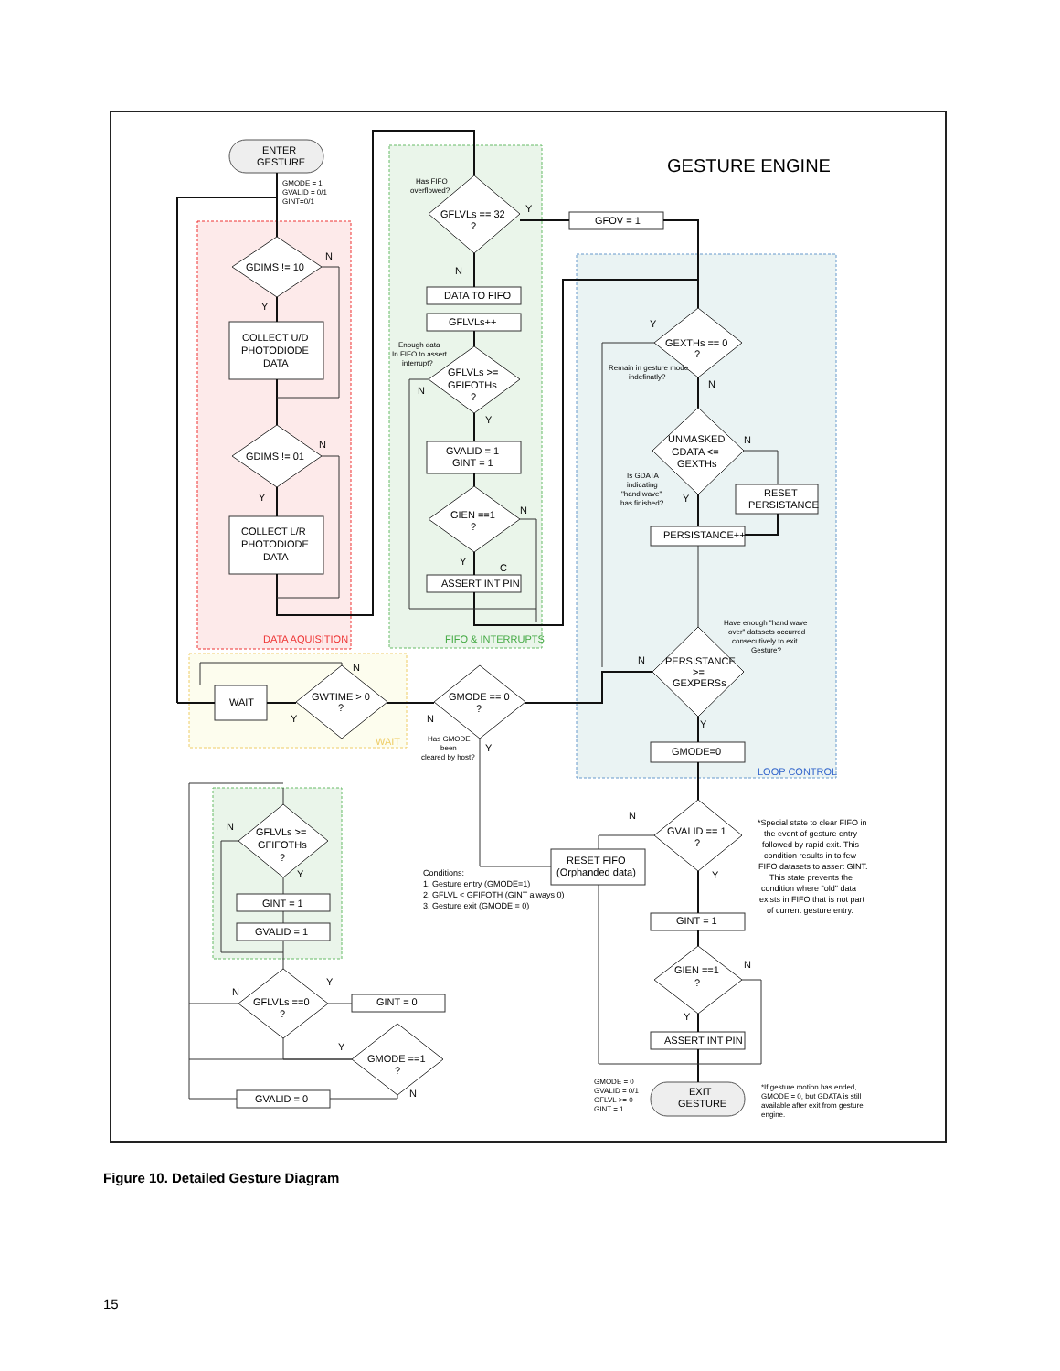GESTURE ENGINE
ENTER
GESTURE
GMODE = 1
GVALID = 0/1
GINT=0/1
GDIMS != 10
N
Y
COLLECT U/D
PHOTODIODE
DATA
GDIMS != 01
N
Y
COLLECT L/R
PHOTODIODE
DATA
DATA AQUISITION
Has FIFO
overflowed?
GFLVLs == 32
?
Y
N
DATA TO FIFO
GFLVLs++
Enough data
In FIFO to assert
interrupt?
GFLVLs >=
GFIFOTHs
?
N
Y
GVALID = 1
GINT = 1
GIEN ==1
?
N
Y
C
ASSERT INT PIN
FIFO & INTERRUPTS
GFOV = 1
Y
GEXTHs == 0
?
Remain in gesture mode
indefinatly?
N
UNMASKED
GDATA <=
GEXTHs
N
Is GDATA
indicating
"hand wave"
has finished?
Y
RESET
PERSISTANCE
PERSISTANCE++
Have enough "hand wave
over" datasets occurred
consecutively to exit
Gesture?
PERSISTANCE
>=
GEXPERSs
N
Y
GMODE=0
LOOP CONTROL
WAIT
GWTIME > 0
?
N
Y
WAIT
GMODE == 0
?
N
Y
Has GMODE
been
cleared by host?
GVALID == 1
?
N
Y
RESET FIFO
(Orphanded data)
Conditions:
1. Gesture entry (GMODE=1)
2. GFLVL < GFIFOTH (GINT always 0)
3. Gesture exit (GMODE = 0)
*Special state to clear FIFO in
the event of gesture entry
followed by rapid exit. This
condition results in to few
FIFO datasets to assert GINT.
This state prevents the
condition where "old" data
exists in FIFO that is not part
of current gesture entry.
GINT = 1
GIEN ==1
?
N
Y
ASSERT INT PIN
GMODE = 0
GVALID = 0/1
GFLVL >= 0
GINT = 1
*If gesture motion has ended,
GMODE = 0, but GDATA is still
available after exit from gesture
engine.
EXIT
GESTURE
GFLVLs >=
GFIFOTHs
?
N
Y
GINT = 1
GVALID = 1
GFLVLs ==0
?
N
Y
GINT = 0
GMODE ==1
?
Y
N
GVALID = 0
Figure 10. Detailed Gesture Diagram
15